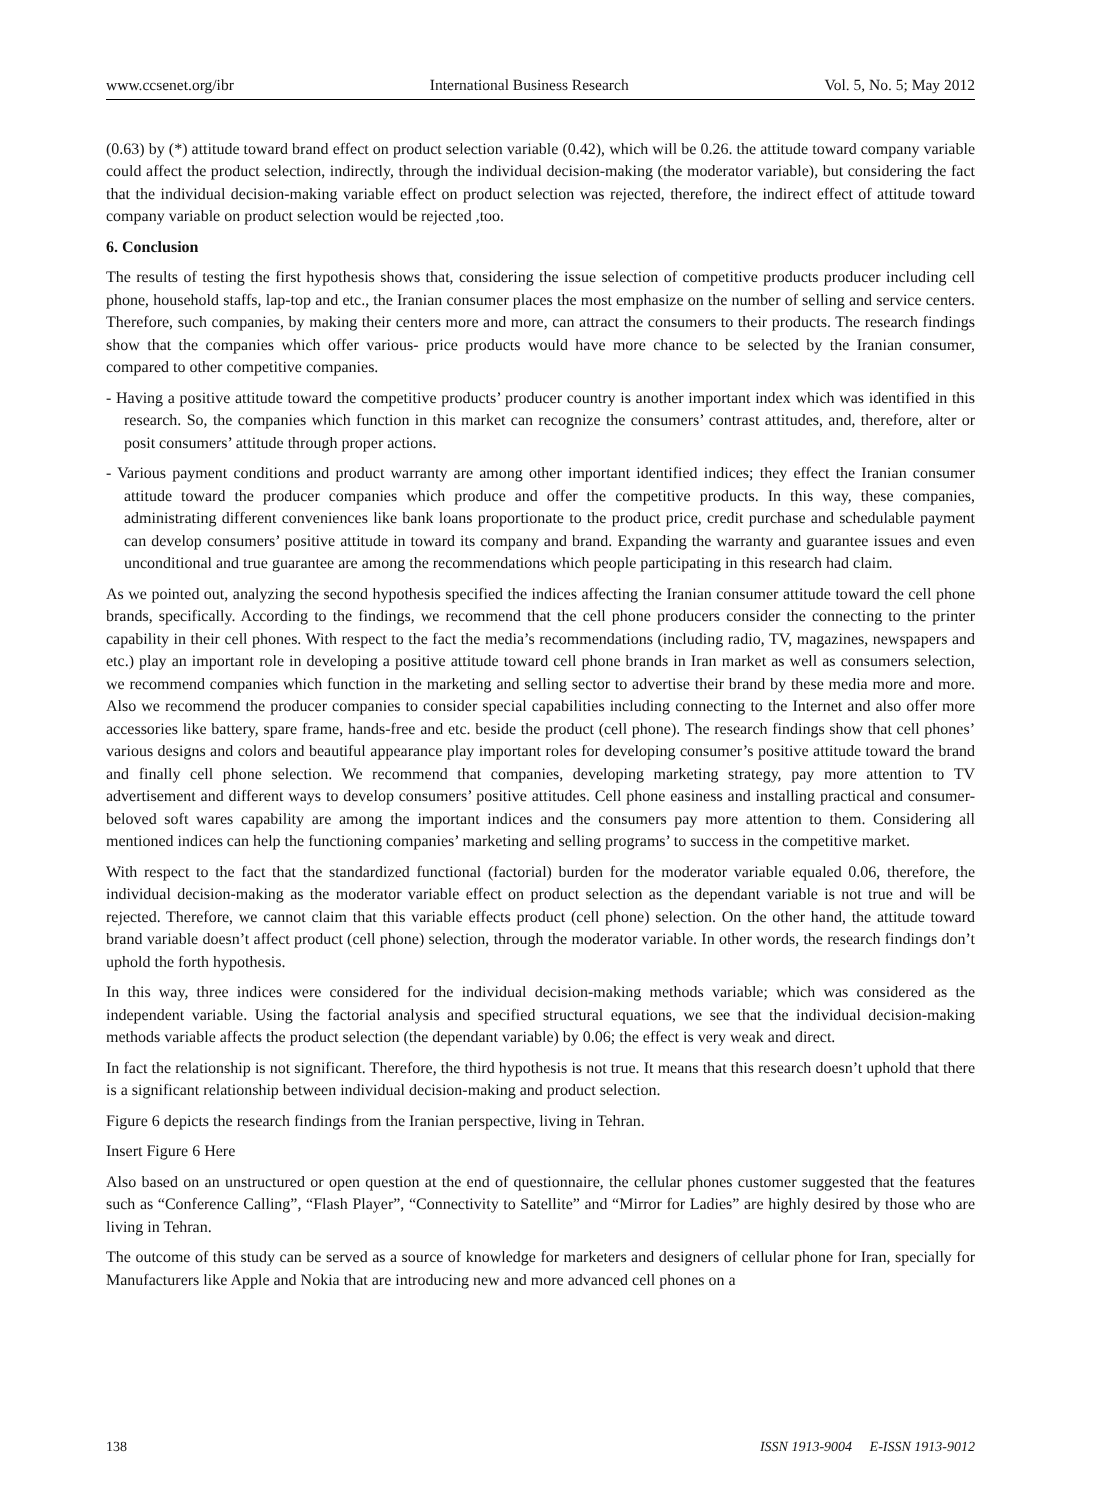www.ccsenet.org/ibr International Business Research Vol. 5, No. 5; May 2012
(0.63) by (*) attitude toward brand effect on product selection variable (0.42), which will be 0.26. the attitude toward company variable could affect the product selection, indirectly, through the individual decision-making (the moderator variable), but considering the fact that the individual decision-making variable effect on product selection was rejected, therefore, the indirect effect of attitude toward company variable on product selection would be rejected ,too.
6. Conclusion
The results of testing the first hypothesis shows that, considering the issue selection of competitive products producer including cell phone, household staffs, lap-top and etc., the Iranian consumer places the most emphasize on the number of selling and service centers. Therefore, such companies, by making their centers more and more, can attract the consumers to their products. The research findings show that the companies which offer various- price products would have more chance to be selected by the Iranian consumer, compared to other competitive companies.
- Having a positive attitude toward the competitive products’ producer country is another important index which was identified in this research. So, the companies which function in this market can recognize the consumers’ contrast attitudes, and, therefore, alter or posit consumers’ attitude through proper actions.
- Various payment conditions and product warranty are among other important identified indices; they effect the Iranian consumer attitude toward the producer companies which produce and offer the competitive products. In this way, these companies, administrating different conveniences like bank loans proportionate to the product price, credit purchase and schedulable payment can develop consumers’ positive attitude in toward its company and brand. Expanding the warranty and guarantee issues and even unconditional and true guarantee are among the recommendations which people participating in this research had claim.
As we pointed out, analyzing the second hypothesis specified the indices affecting the Iranian consumer attitude toward the cell phone brands, specifically. According to the findings, we recommend that the cell phone producers consider the connecting to the printer capability in their cell phones. With respect to the fact the media’s recommendations (including radio, TV, magazines, newspapers and etc.) play an important role in developing a positive attitude toward cell phone brands in Iran market as well as consumers selection, we recommend companies which function in the marketing and selling sector to advertise their brand by these media more and more. Also we recommend the producer companies to consider special capabilities including connecting to the Internet and also offer more accessories like battery, spare frame, hands-free and etc. beside the product (cell phone). The research findings show that cell phones’ various designs and colors and beautiful appearance play important roles for developing consumer’s positive attitude toward the brand and finally cell phone selection. We recommend that companies, developing marketing strategy, pay more attention to TV advertisement and different ways to develop consumers’ positive attitudes. Cell phone easiness and installing practical and consumer-beloved soft wares capability are among the important indices and the consumers pay more attention to them. Considering all mentioned indices can help the functioning companies’ marketing and selling programs’ to success in the competitive market.
With respect to the fact that the standardized functional (factorial) burden for the moderator variable equaled 0.06, therefore, the individual decision-making as the moderator variable effect on product selection as the dependant variable is not true and will be rejected. Therefore, we cannot claim that this variable effects product (cell phone) selection. On the other hand, the attitude toward brand variable doesn’t affect product (cell phone) selection, through the moderator variable. In other words, the research findings don’t uphold the forth hypothesis.
In this way, three indices were considered for the individual decision-making methods variable; which was considered as the independent variable. Using the factorial analysis and specified structural equations, we see that the individual decision-making methods variable affects the product selection (the dependant variable) by 0.06; the effect is very weak and direct.
In fact the relationship is not significant. Therefore, the third hypothesis is not true. It means that this research doesn’t uphold that there is a significant relationship between individual decision-making and product selection.
Figure 6 depicts the research findings from the Iranian perspective, living in Tehran.
Insert Figure 6 Here
Also based on an unstructured or open question at the end of questionnaire, the cellular phones customer suggested that the features such as “Conference Calling”, “Flash Player”, “Connectivity to Satellite” and “Mirror for Ladies” are highly desired by those who are living in Tehran.
The outcome of this study can be served as a source of knowledge for marketers and designers of cellular phone for Iran, specially for Manufacturers like Apple and Nokia that are introducing new and more advanced cell phones on a
138 ISSN 1913-9004 E-ISSN 1913-9012